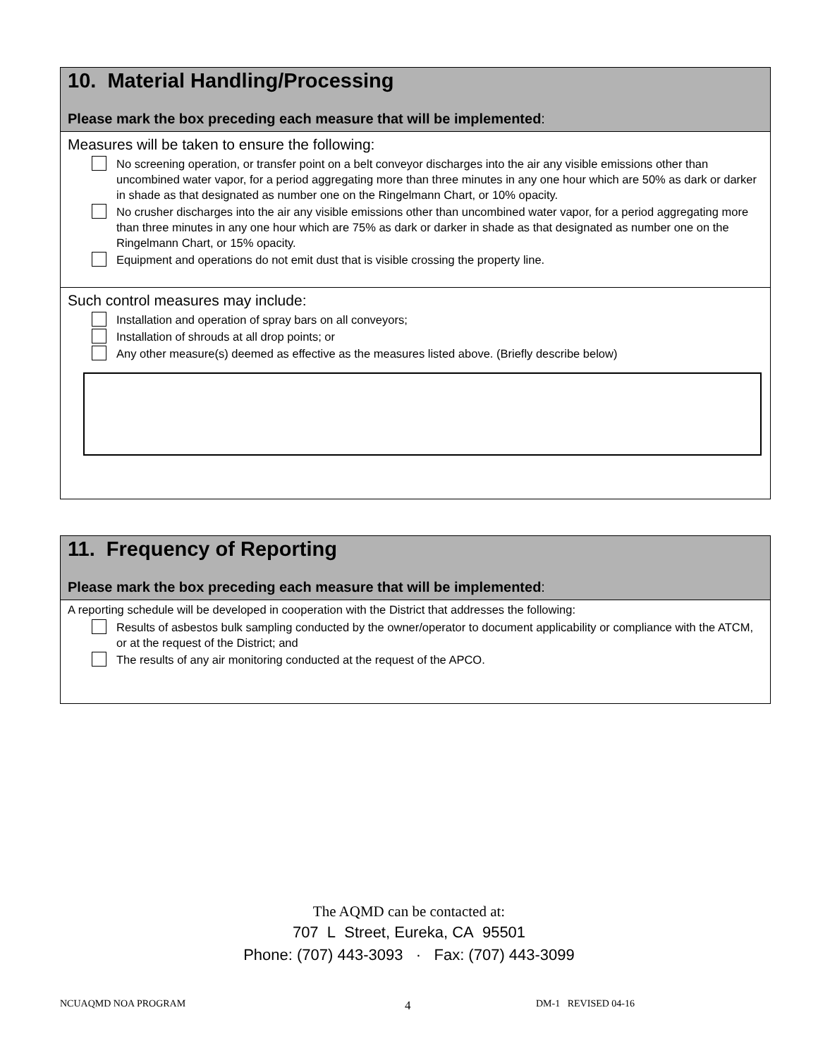10. Material Handling/Processing
Please mark the box preceding each measure that will be implemented:
Measures will be taken to ensure the following:
No screening operation, or transfer point on a belt conveyor discharges into the air any visible emissions other than uncombined water vapor, for a period aggregating more than three minutes in any one hour which are 50% as dark or darker in shade as that designated as number one on the Ringelmann Chart, or 10% opacity.
No crusher discharges into the air any visible emissions other than uncombined water vapor, for a period aggregating more than three minutes in any one hour which are 75% as dark or darker in shade as that designated as number one on the Ringelmann Chart, or 15% opacity.
Equipment and operations do not emit dust that is visible crossing the property line.
Such control measures may include:
Installation and operation of spray bars on all conveyors;
Installation of shrouds at all drop points; or
Any other measure(s) deemed as effective as the measures listed above. (Briefly describe below)
11. Frequency of Reporting
Please mark the box preceding each measure that will be implemented:
A reporting schedule will be developed in cooperation with the District that addresses the following:
Results of asbestos bulk sampling conducted by the owner/operator to document applicability or compliance with the ATCM, or at the request of the District; and
The results of any air monitoring conducted at the request of the APCO.
The AQMD can be contacted at:
707 L Street, Eureka, CA 95501
Phone: (707) 443-3093 · Fax: (707) 443-3099
NCUAQMD NOA PROGRAM 4 DM-1 REVISED 04-16